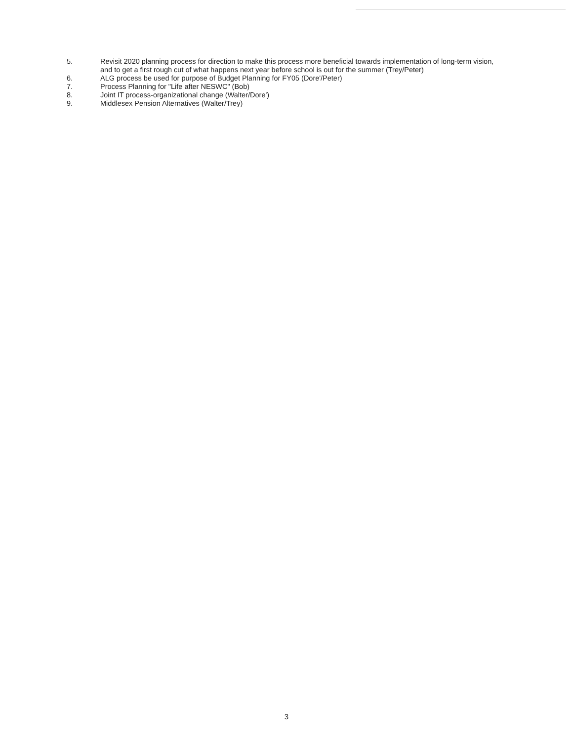5. Revisit 2020 planning process for direction to make this process more beneficial towards implementation of long-term vision, and to get a first rough cut of what happens next year before school is out for the summer (Trey/Peter)
6. ALG process be used for purpose of Budget Planning for FY05 (Dore'/Peter)
7. Process Planning for "Life after NESWC" (Bob)
8. Joint IT process-organizational change (Walter/Dore')
9. Middlesex Pension Alternatives (Walter/Trey)
3